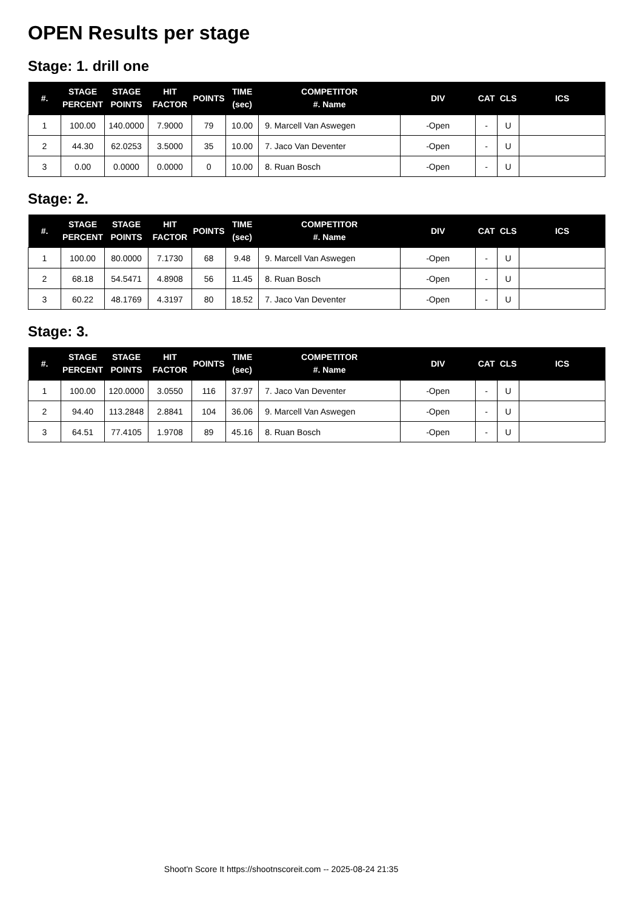OPEN Results per stage
Stage: 1. drill one
| #. | STAGE PERCENT | STAGE POINTS | HIT FACTOR | POINTS | TIME (sec) | COMPETITOR #. Name | DIV | CAT | CLS | ICS |
| --- | --- | --- | --- | --- | --- | --- | --- | --- | --- | --- |
| 1 | 100.00 | 140.0000 | 7.9000 | 79 | 10.00 | 9. Marcell Van Aswegen | -Open | - | U | |
| 2 | 44.30 | 62.0253 | 3.5000 | 35 | 10.00 | 7. Jaco Van Deventer | -Open | - | U | |
| 3 | 0.00 | 0.0000 | 0.0000 | 0 | 10.00 | 8. Ruan Bosch | -Open | - | U | |
Stage: 2.
| #. | STAGE PERCENT | STAGE POINTS | HIT FACTOR | POINTS | TIME (sec) | COMPETITOR #. Name | DIV | CAT | CLS | ICS |
| --- | --- | --- | --- | --- | --- | --- | --- | --- | --- | --- |
| 1 | 100.00 | 80.0000 | 7.1730 | 68 | 9.48 | 9. Marcell Van Aswegen | -Open | - | U | |
| 2 | 68.18 | 54.5471 | 4.8908 | 56 | 11.45 | 8. Ruan Bosch | -Open | - | U | |
| 3 | 60.22 | 48.1769 | 4.3197 | 80 | 18.52 | 7. Jaco Van Deventer | -Open | - | U | |
Stage: 3.
| #. | STAGE PERCENT | STAGE POINTS | HIT FACTOR | POINTS | TIME (sec) | COMPETITOR #. Name | DIV | CAT | CLS | ICS |
| --- | --- | --- | --- | --- | --- | --- | --- | --- | --- | --- |
| 1 | 100.00 | 120.0000 | 3.0550 | 116 | 37.97 | 7. Jaco Van Deventer | -Open | - | U | |
| 2 | 94.40 | 113.2848 | 2.8841 | 104 | 36.06 | 9. Marcell Van Aswegen | -Open | - | U | |
| 3 | 64.51 | 77.4105 | 1.9708 | 89 | 45.16 | 8. Ruan Bosch | -Open | - | U | |
Shoot'n Score It https://shootnscoreit.com -- 2025-08-24 21:35